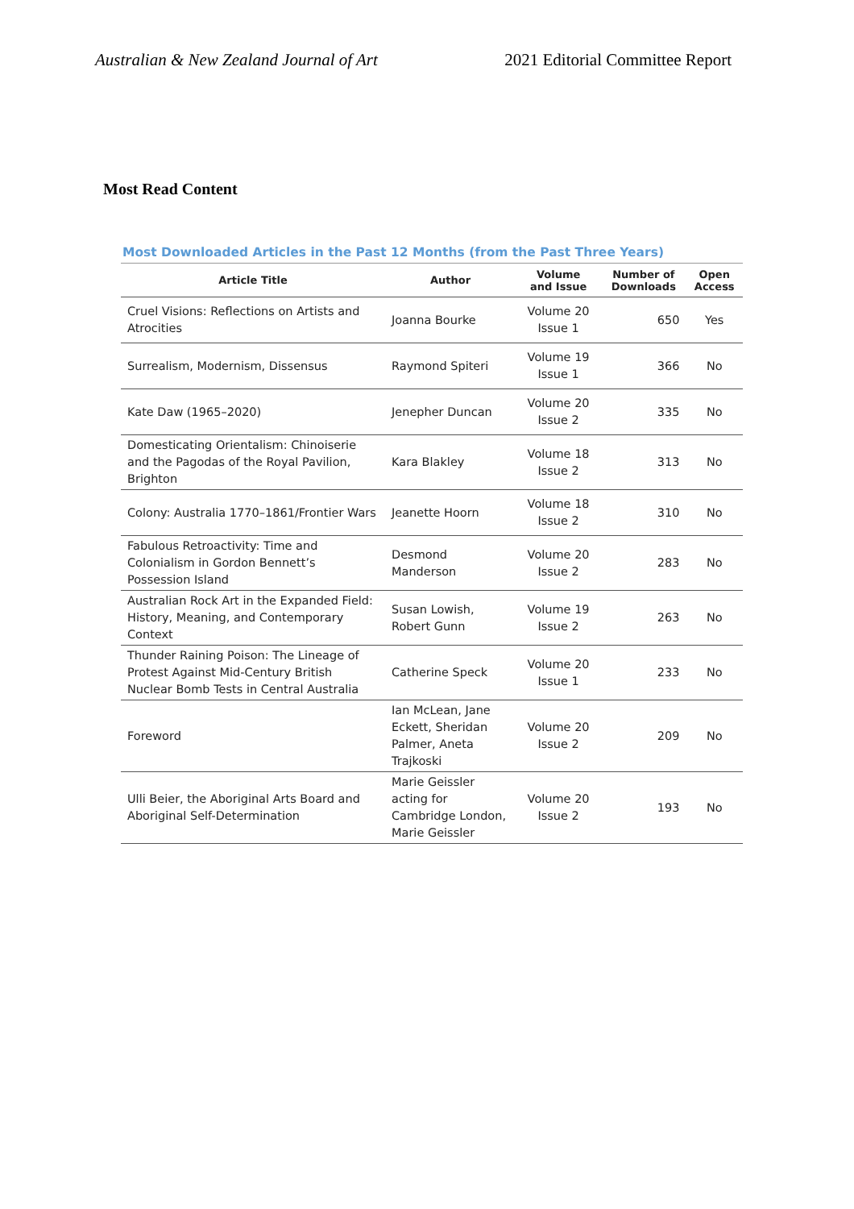Australian & New Zealand Journal of Art 2021 Editorial Committee Report
Most Read Content
Most Downloaded Articles in the Past 12 Months (from the Past Three Years)
| Article Title | Author | Volume and Issue | Number of Downloads | Open Access |
| --- | --- | --- | --- | --- |
| Cruel Visions: Reflections on Artists and Atrocities | Joanna Bourke | Volume 20 Issue 1 | 650 | Yes |
| Surrealism, Modernism, Dissensus | Raymond Spiteri | Volume 19 Issue 1 | 366 | No |
| Kate Daw (1965–2020) | Jenepher Duncan | Volume 20 Issue 2 | 335 | No |
| Domesticating Orientalism: Chinoiserie and the Pagodas of the Royal Pavilion, Brighton | Kara Blakley | Volume 18 Issue 2 | 313 | No |
| Colony: Australia 1770–1861/Frontier Wars | Jeanette Hoorn | Volume 18 Issue 2 | 310 | No |
| Fabulous Retroactivity: Time and Colonialism in Gordon Bennett’s Possession Island | Desmond Manderson | Volume 20 Issue 2 | 283 | No |
| Australian Rock Art in the Expanded Field: History, Meaning, and Contemporary Context | Susan Lowish, Robert Gunn | Volume 19 Issue 2 | 263 | No |
| Thunder Raining Poison: The Lineage of Protest Against Mid-Century British Nuclear Bomb Tests in Central Australia | Catherine Speck | Volume 20 Issue 1 | 233 | No |
| Foreword | Ian McLean, Jane Eckett, Sheridan Palmer, Aneta Trajkoski | Volume 20 Issue 2 | 209 | No |
| Ulli Beier, the Aboriginal Arts Board and Aboriginal Self-Determination | Marie Geissler acting for Cambridge London, Marie Geissler | Volume 20 Issue 2 | 193 | No |